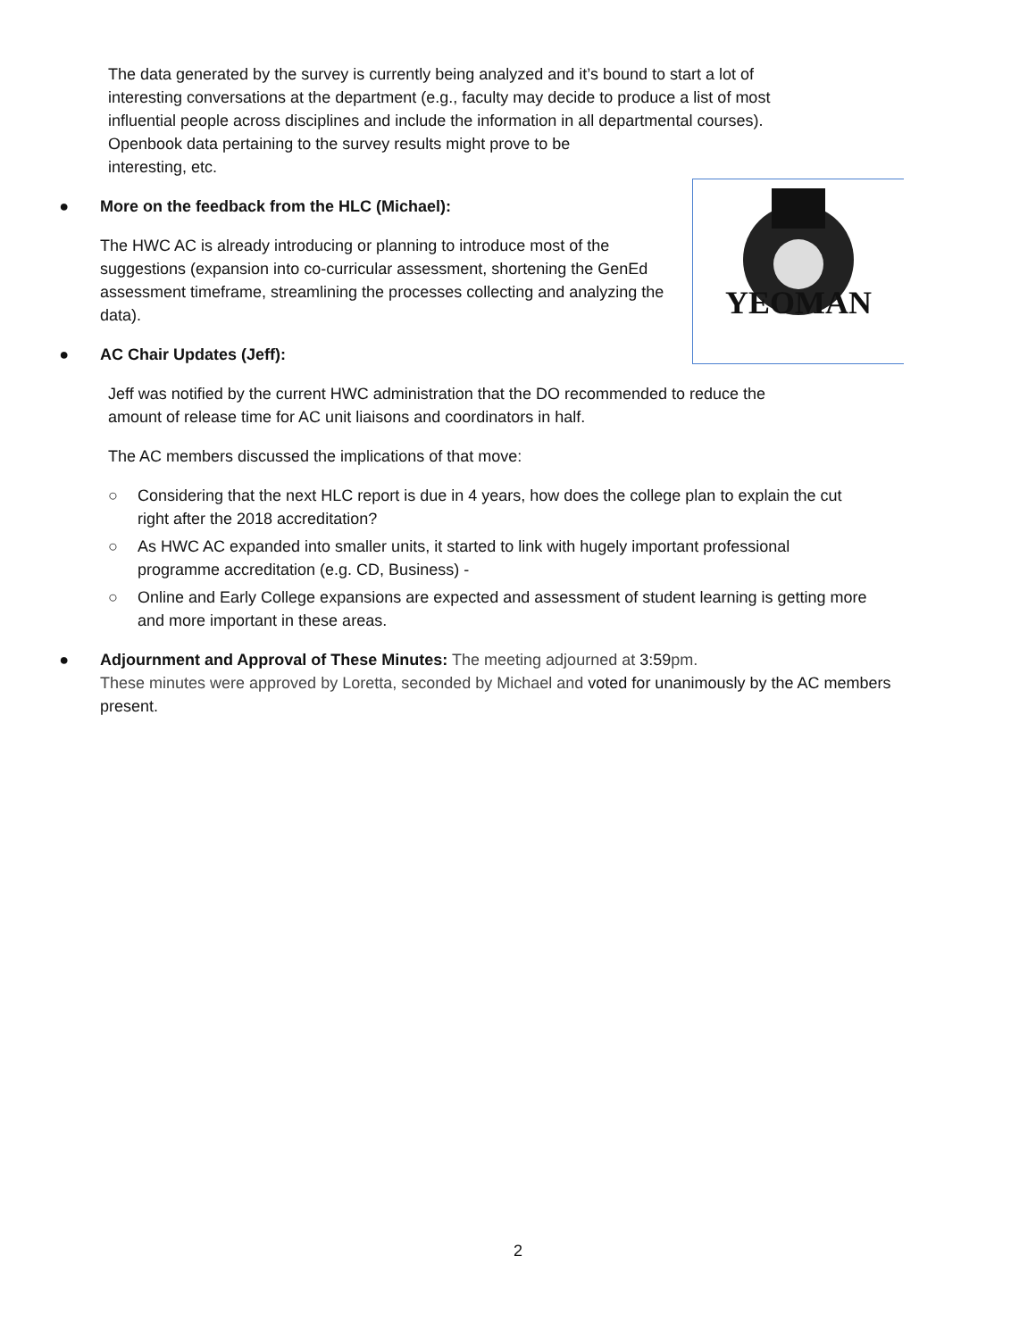The data generated by the survey is currently being analyzed and it’s bound to start a lot of interesting conversations at the department (e.g., faculty may decide to produce a list of most influential people across disciplines and include the information in all departmental courses). Openbook data pertaining to the survey results might prove to be
interesting, etc.
YEOMAN
● More on the feedback from the HLC (Michael):
The HWC AC is already introducing or planning to introduce most of the suggestions (expansion into co-curricular assessment, shortening the GenEd assessment timeframe, streamlining the processes collecting and analyzing the data).
● AC Chair Updates (Jeff):
Jeff was notified by the current HWC administration that the DO recommended to reduce the amount of release time for AC unit liaisons and coordinators in half.
The AC members discussed the implications of that move:
○ Considering that the next HLC report is due in 4 years, how does the college plan to explain the cut right after the 2018 accreditation?
○ As HWC AC expanded into smaller units, it started to link with hugely important professional programme accreditation (e.g. CD, Business) -
○ Online and Early College expansions are expected and assessment of student learning is getting more and more important in these areas.
● Adjournment and Approval of These Minutes: The meeting adjourned at 3:59pm.
These minutes were approved by Loretta, seconded by Michael and voted for unanimously by the AC members present.
2